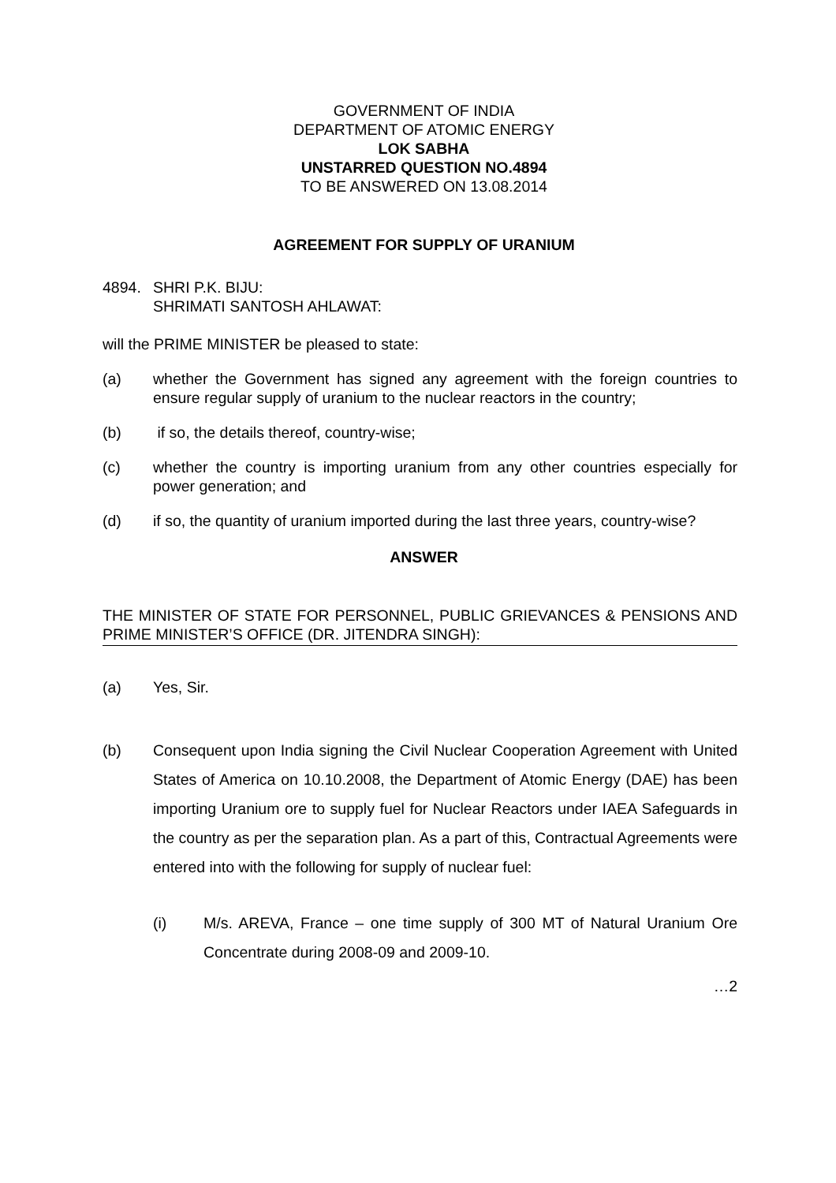GOVERNMENT OF INDIA
DEPARTMENT OF ATOMIC ENERGY
LOK SABHA
UNSTARRED QUESTION NO.4894
TO BE ANSWERED ON 13.08.2014
AGREEMENT FOR SUPPLY OF URANIUM
4894. SHRI P.K. BIJU:
SHRIMATI SANTOSH AHLAWAT:
will the PRIME MINISTER be pleased to state:
(a) whether the Government has signed any agreement with the foreign countries to ensure regular supply of uranium to the nuclear reactors in the country;
(b) if so, the details thereof, country-wise;
(c) whether the country is importing uranium from any other countries especially for power generation; and
(d) if so, the quantity of uranium imported during the last three years, country-wise?
ANSWER
THE MINISTER OF STATE FOR PERSONNEL, PUBLIC GRIEVANCES & PENSIONS AND PRIME MINISTER’S OFFICE (DR. JITENDRA SINGH):
(a) Yes, Sir.
(b) Consequent upon India signing the Civil Nuclear Cooperation Agreement with United States of America on 10.10.2008, the Department of Atomic Energy (DAE) has been importing Uranium ore to supply fuel for Nuclear Reactors under IAEA Safeguards in the country as per the separation plan. As a part of this, Contractual Agreements were entered into with the following for supply of nuclear fuel:
(i) M/s. AREVA, France – one time supply of 300 MT of Natural Uranium Ore Concentrate during 2008-09 and 2009-10.
…2